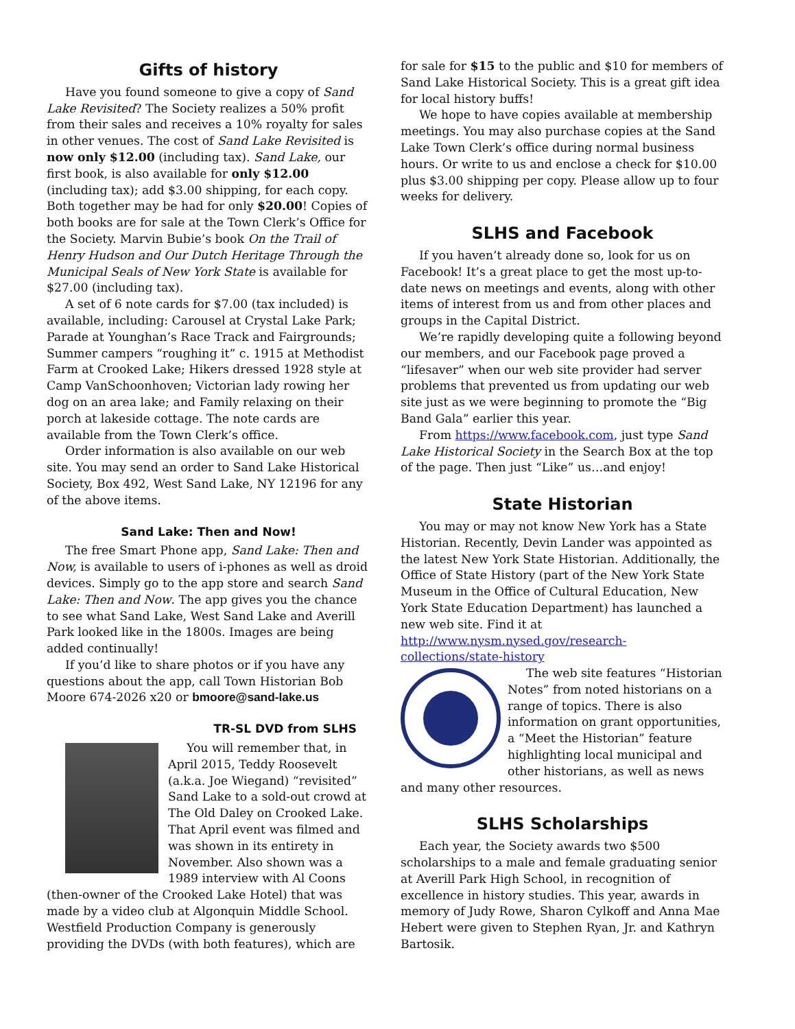Gifts of history
Have you found someone to give a copy of Sand Lake Revisited? The Society realizes a 50% profit from their sales and receives a 10% royalty for sales in other venues. The cost of Sand Lake Revisited is now only $12.00 (including tax). Sand Lake, our first book, is also available for only $12.00 (including tax); add $3.00 shipping, for each copy. Both together may be had for only $20.00! Copies of both books are for sale at the Town Clerk’s Office for the Society. Marvin Bubie’s book On the Trail of Henry Hudson and Our Dutch Heritage Through the Municipal Seals of New York State is available for $27.00 (including tax).
A set of 6 note cards for $7.00 (tax included) is available, including: Carousel at Crystal Lake Park; Parade at Younghan’s Race Track and Fairgrounds; Summer campers “roughing it” c. 1915 at Methodist Farm at Crooked Lake; Hikers dressed 1928 style at Camp VanSchoonhoven; Victorian lady rowing her dog on an area lake; and Family relaxing on their porch at lakeside cottage. The note cards are available from the Town Clerk’s office.
Order information is also available on our web site. You may send an order to Sand Lake Historical Society, Box 492, West Sand Lake, NY 12196 for any of the above items.
Sand Lake: Then and Now!
The free Smart Phone app, Sand Lake: Then and Now, is available to users of i-phones as well as droid devices. Simply go to the app store and search Sand Lake: Then and Now. The app gives you the chance to see what Sand Lake, West Sand Lake and Averill Park looked like in the 1800s. Images are being added continually!
If you’d like to share photos or if you have any questions about the app, call Town Historian Bob Moore 674-2026 x20 or bmoore@sand-lake.us
TR-SL DVD from SLHS
You will remember that, in April 2015, Teddy Roosevelt (a.k.a. Joe Wiegand) “revisited” Sand Lake to a sold-out crowd at The Old Daley on Crooked Lake. That April event was filmed and was shown in its entirety in November. Also shown was a 1989 interview with Al Coons (then-owner of the Crooked Lake Hotel) that was made by a video club at Algonquin Middle School. Westfield Production Company is generously providing the DVDs (with both features), which are
for sale for $15 to the public and $10 for members of Sand Lake Historical Society. This is a great gift idea for local history buffs!
We hope to have copies available at membership meetings. You may also purchase copies at the Sand Lake Town Clerk’s office during normal business hours. Or write to us and enclose a check for $10.00 plus $3.00 shipping per copy. Please allow up to four weeks for delivery.
SLHS and Facebook
If you haven’t already done so, look for us on Facebook! It’s a great place to get the most up-to-date news on meetings and events, along with other items of interest from us and from other places and groups in the Capital District.
We’re rapidly developing quite a following beyond our members, and our Facebook page proved a “lifesaver” when our web site provider had server problems that prevented us from updating our web site just as we were beginning to promote the “Big Band Gala” earlier this year.
From https://www.facebook.com, just type Sand Lake Historical Society in the Search Box at the top of the page. Then just “Like” us…and enjoy!
State Historian
You may or may not know New York has a State Historian. Recently, Devin Lander was appointed as the latest New York State Historian. Additionally, the Office of State History (part of the New York State Museum in the Office of Cultural Education, New York State Education Department) has launched a new web site. Find it at http://www.nysm.nysed.gov/research-collections/state-history
The web site features “Historian Notes” from noted historians on a range of topics. There is also information on grant opportunities, a “Meet the Historian” feature highlighting local municipal and other historians, as well as news and many other resources.
SLHS Scholarships
Each year, the Society awards two $500 scholarships to a male and female graduating senior at Averill Park High School, in recognition of excellence in history studies. This year, awards in memory of Judy Rowe, Sharon Cylkoff and Anna Mae Hebert were given to Stephen Ryan, Jr. and Kathryn Bartosik.